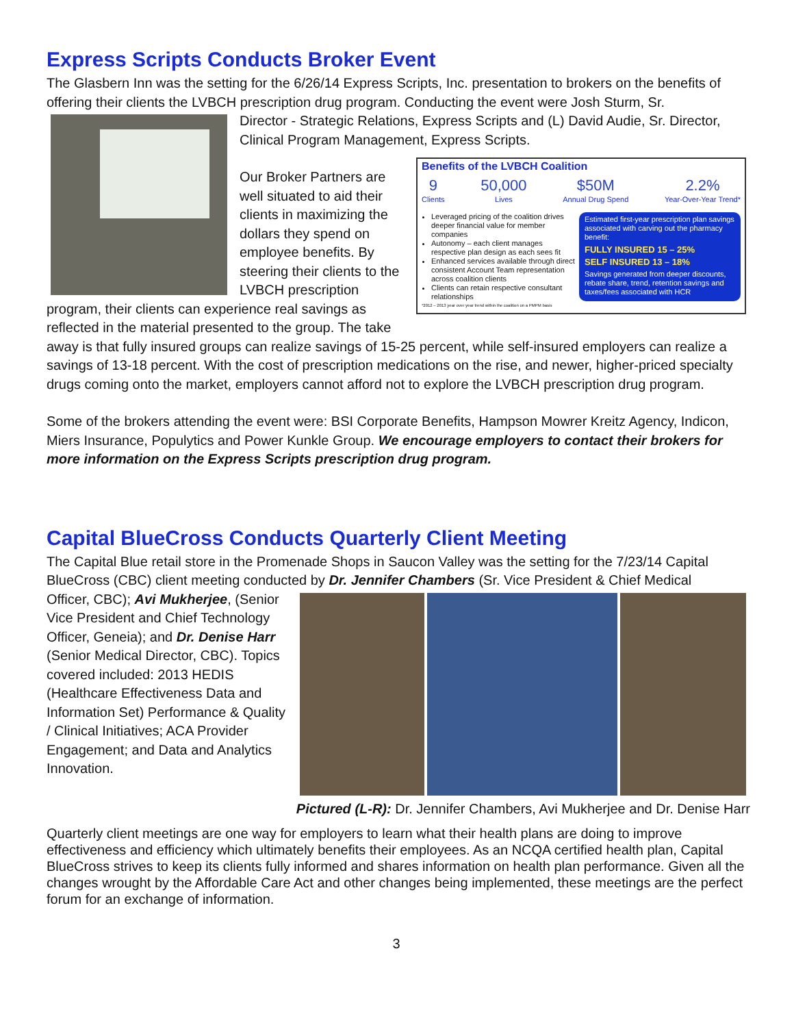Express Scripts Conducts Broker Event
The Glasbern Inn was the setting for the 6/26/14 Express Scripts, Inc. presentation to brokers on the benefits of offering their clients the LVBCH prescription drug program. Conducting the event were Josh Sturm, Sr.
Director - Strategic Relations, Express Scripts and (L) David Audie, Sr. Director, Clinical Program Management, Express Scripts.
Benefits of the LVBCH Coalition
9
Clients
50,000
Lives
$50M
Annual Drug Spend
2.2%
Year-Over-Year Trend*
Leveraged pricing of the coalition drives deeper financial value for member companies
Autonomy – each client manages respective plan design as each sees fit
Enhanced services available through direct consistent Account Team representation across coalition clients
Clients can retain respective consultant relationships
Estimated first-year prescription plan savings associated with carving out the pharmacy benefit:
FULLY INSURED 15 – 25%
SELF INSURED 13 – 18%
Savings generated from deeper discounts, rebate share, trend, retention savings and taxes/fees associated with HCR
*2012 – 2013 year over year trend within the coalition on a PMPM basis
Our Broker Partners are well situated to aid their clients in maximizing the dollars they spend on employee benefits. By steering their clients to the LVBCH prescription program, their clients can experience real savings as reflected in the material presented to the group. The take away is that fully insured groups can realize savings of 15-25 percent, while self-insured employers can realize a savings of 13-18 percent. With the cost of prescription medications on the rise, and newer, higher-priced specialty drugs coming onto the market, employers cannot afford not to explore the LVBCH prescription drug program.
Some of the brokers attending the event were: BSI Corporate Benefits, Hampson Mowrer Kreitz Agency, Indicon, Miers Insurance, Populytics and Power Kunkle Group. We encourage employers to contact their brokers for more information on the Express Scripts prescription drug program.
Capital BlueCross Conducts Quarterly Client Meeting
The Capital Blue retail store in the Promenade Shops in Saucon Valley was the setting for the 7/23/14 Capital BlueCross (CBC) client meeting conducted by Dr. Jennifer Chambers (Sr. Vice President & Chief Medical
Officer, CBC); Avi Mukherjee, (Senior Vice President and Chief Technology Officer, Geneia); and Dr. Denise Harr (Senior Medical Director, CBC). Topics covered included: 2013 HEDIS (Healthcare Effectiveness Data and Information Set) Performance & Quality / Clinical Initiatives; ACA Provider Engagement; and Data and Analytics Innovation.
Pictured (L-R): Dr. Jennifer Chambers, Avi Mukherjee and Dr. Denise Harr
Quarterly client meetings are one way for employers to learn what their health plans are doing to improve effectiveness and efficiency which ultimately benefits their employees. As an NCQA certified health plan, Capital BlueCross strives to keep its clients fully informed and shares information on health plan performance. Given all the changes wrought by the Affordable Care Act and other changes being implemented, these meetings are the perfect forum for an exchange of information.
3